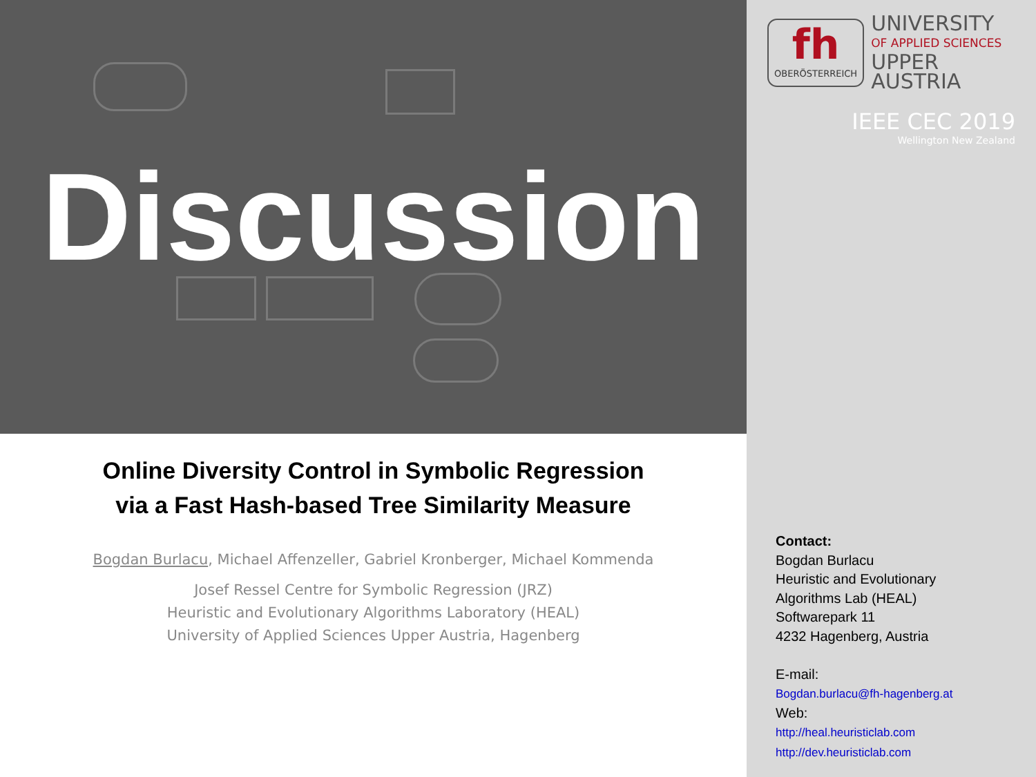Discussion
Online Diversity Control in Symbolic Regression
via a Fast Hash-based Tree Similarity Measure
Bogdan Burlacu, Michael Affenzeller, Gabriel Kronberger, Michael Kommenda
Josef Ressel Centre for Symbolic Regression (JRZ)
Heuristic and Evolutionary Algorithms Laboratory (HEAL)
University of Applied Sciences Upper Austria, Hagenberg
fh
OBERÖSTERREICH
UNIVERSITY
OF APPLIED SCIENCES
UPPER AUSTRIA
IEEE CEC 2019
Wellington New Zealand
Contact:
Bogdan Burlacu
Heuristic and Evolutionary
Algorithms Lab (HEAL)
Softwarepark 11
4232 Hagenberg, Austria
E-mail:
Bogdan.burlacu@fh-hagenberg.at
Web:
http://heal.heuristiclab.com
http://dev.heuristiclab.com